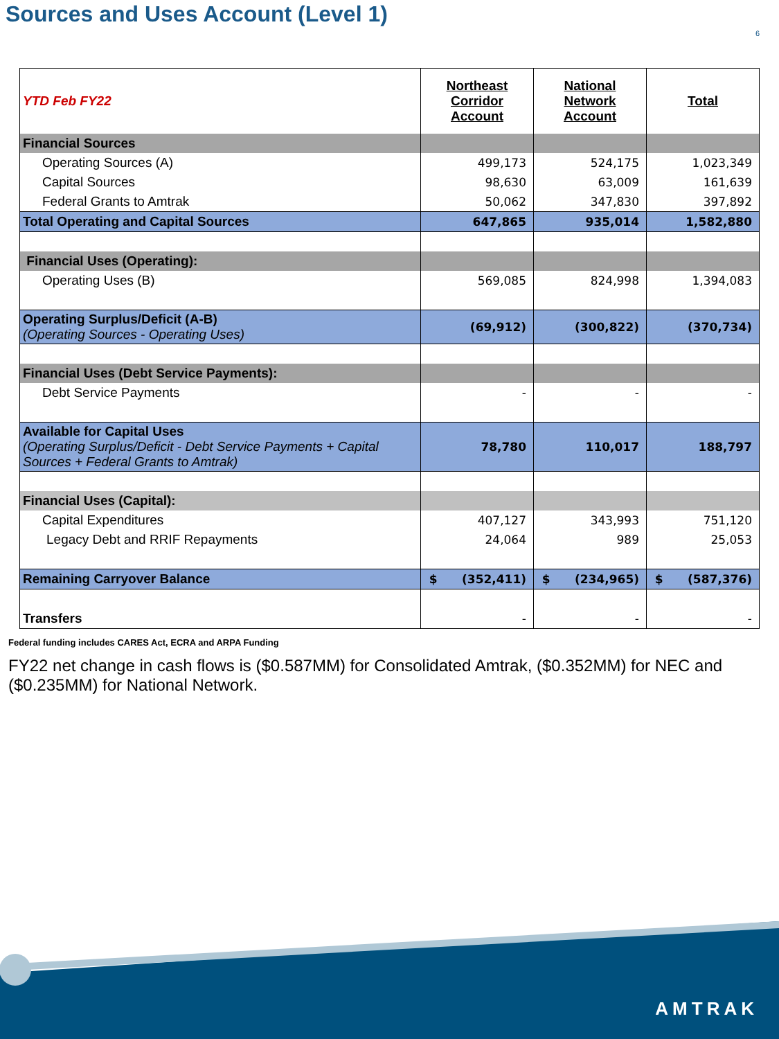Sources and Uses Account (Level 1)
6
| YTD Feb FY22 | Northeast Corridor Account | National Network Account | Total |
| Financial Sources | | | |
| Operating Sources (A) | 499,173 | 524,175 | 1,023,349 |
| Capital Sources | 98,630 | 63,009 | 161,639 |
| Federal Grants to Amtrak | 50,062 | 347,830 | 397,892 |
| Total Operating and Capital Sources | 647,865 | 935,014 | 1,582,880 |
| Financial Uses (Operating): | | | |
| Operating Uses (B) | 569,085 | 824,998 | 1,394,083 |
| Operating Surplus/Deficit (A-B) (Operating Sources - Operating Uses) | (69,912) | (300,822) | (370,734) |
| Financial Uses (Debt Service Payments): | | | |
| Debt Service Payments | - | - | - |
| Available for Capital Uses (Operating Surplus/Deficit - Debt Service Payments + Capital Sources + Federal Grants to Amtrak) | 78,780 | 110,017 | 188,797 |
| Financial Uses (Capital): | | | |
| Capital Expenditures | 407,127 | 343,993 | 751,120 |
| Legacy Debt and RRIF Repayments | 24,064 | 989 | 25,053 |
| Remaining Carryover Balance | $ (352,411) | $ (234,965) | $ (587,376) |
| Transfers | - | - | - |
Federal funding includes CARES Act, ECRA and ARPA Funding
FY22 net change in cash flows is ($0.587MM) for Consolidated Amtrak, ($0.352MM) for NEC and ($0.235MM) for National Network.
AMTRAK